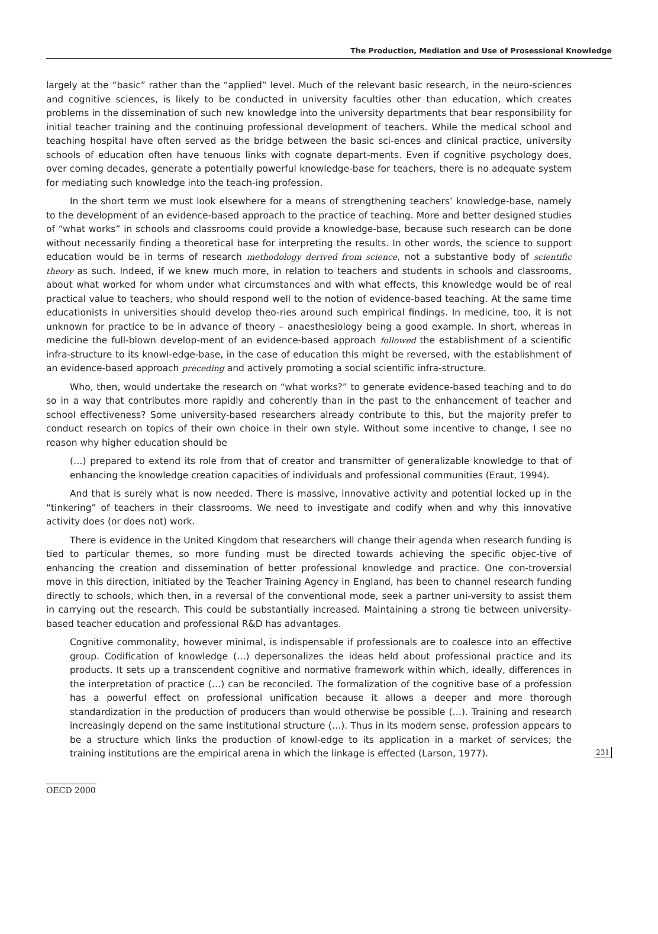The Production, Mediation and Use of Prosessional Knowledge
largely at the “basic” rather than the “applied” level. Much of the relevant basic research, in the neuro-sciences and cognitive sciences, is likely to be conducted in university faculties other than education, which creates problems in the dissemination of such new knowledge into the university departments that bear responsibility for initial teacher training and the continuing professional development of teachers. While the medical school and teaching hospital have often served as the bridge between the basic sci-ences and clinical practice, university schools of education often have tenuous links with cognate depart-ments. Even if cognitive psychology does, over coming decades, generate a potentially powerful knowledge-base for teachers, there is no adequate system for mediating such knowledge into the teach-ing profession.
In the short term we must look elsewhere for a means of strengthening teachers’ knowledge-base, namely to the development of an evidence-based approach to the practice of teaching. More and better designed studies of “what works” in schools and classrooms could provide a knowledge-base, because such research can be done without necessarily finding a theoretical base for interpreting the results. In other words, the science to support education would be in terms of research methodology derived from science, not a substantive body of scientific theory as such. Indeed, if we knew much more, in relation to teachers and students in schools and classrooms, about what worked for whom under what circumstances and with what effects, this knowledge would be of real practical value to teachers, who should respond well to the notion of evidence-based teaching. At the same time educationists in universities should develop theo-ries around such empirical findings. In medicine, too, it is not unknown for practice to be in advance of theory – anaesthesiology being a good example. In short, whereas in medicine the full-blown develop-ment of an evidence-based approach followed the establishment of a scientific infra-structure to its knowl-edge-base, in the case of education this might be reversed, with the establishment of an evidence-based approach preceding and actively promoting a social scientific infra-structure.
Who, then, would undertake the research on “what works?” to generate evidence-based teaching and to do so in a way that contributes more rapidly and coherently than in the past to the enhancement of teacher and school effectiveness? Some university-based researchers already contribute to this, but the majority prefer to conduct research on topics of their own choice in their own style. Without some incentive to change, I see no reason why higher education should be
(…) prepared to extend its role from that of creator and transmitter of generalizable knowledge to that of enhancing the knowledge creation capacities of individuals and professional communities (Eraut, 1994).
And that is surely what is now needed. There is massive, innovative activity and potential locked up in the “tinkering” of teachers in their classrooms. We need to investigate and codify when and why this innovative activity does (or does not) work.
There is evidence in the United Kingdom that researchers will change their agenda when research funding is tied to particular themes, so more funding must be directed towards achieving the specific objec-tive of enhancing the creation and dissemination of better professional knowledge and practice. One con-troversial move in this direction, initiated by the Teacher Training Agency in England, has been to channel research funding directly to schools, which then, in a reversal of the conventional mode, seek a partner uni-versity to assist them in carrying out the research. This could be substantially increased. Maintaining a strong tie between university-based teacher education and professional R&D has advantages.
Cognitive commonality, however minimal, is indispensable if professionals are to coalesce into an effective group. Codification of knowledge (…) depersonalizes the ideas held about professional practice and its products. It sets up a transcendent cognitive and normative framework within which, ideally, differences in the interpretation of practice (…) can be reconciled. The formalization of the cognitive base of a profession has a powerful effect on professional unification because it allows a deeper and more thorough standardization in the production of producers than would otherwise be possible (…). Training and research increasingly depend on the same institutional structure (…). Thus in its modern sense, profession appears to be a structure which links the production of knowl-edge to its application in a market of services; the training institutions are the empirical arena in which the linkage is effected (Larson, 1977). 231
OECD 2000